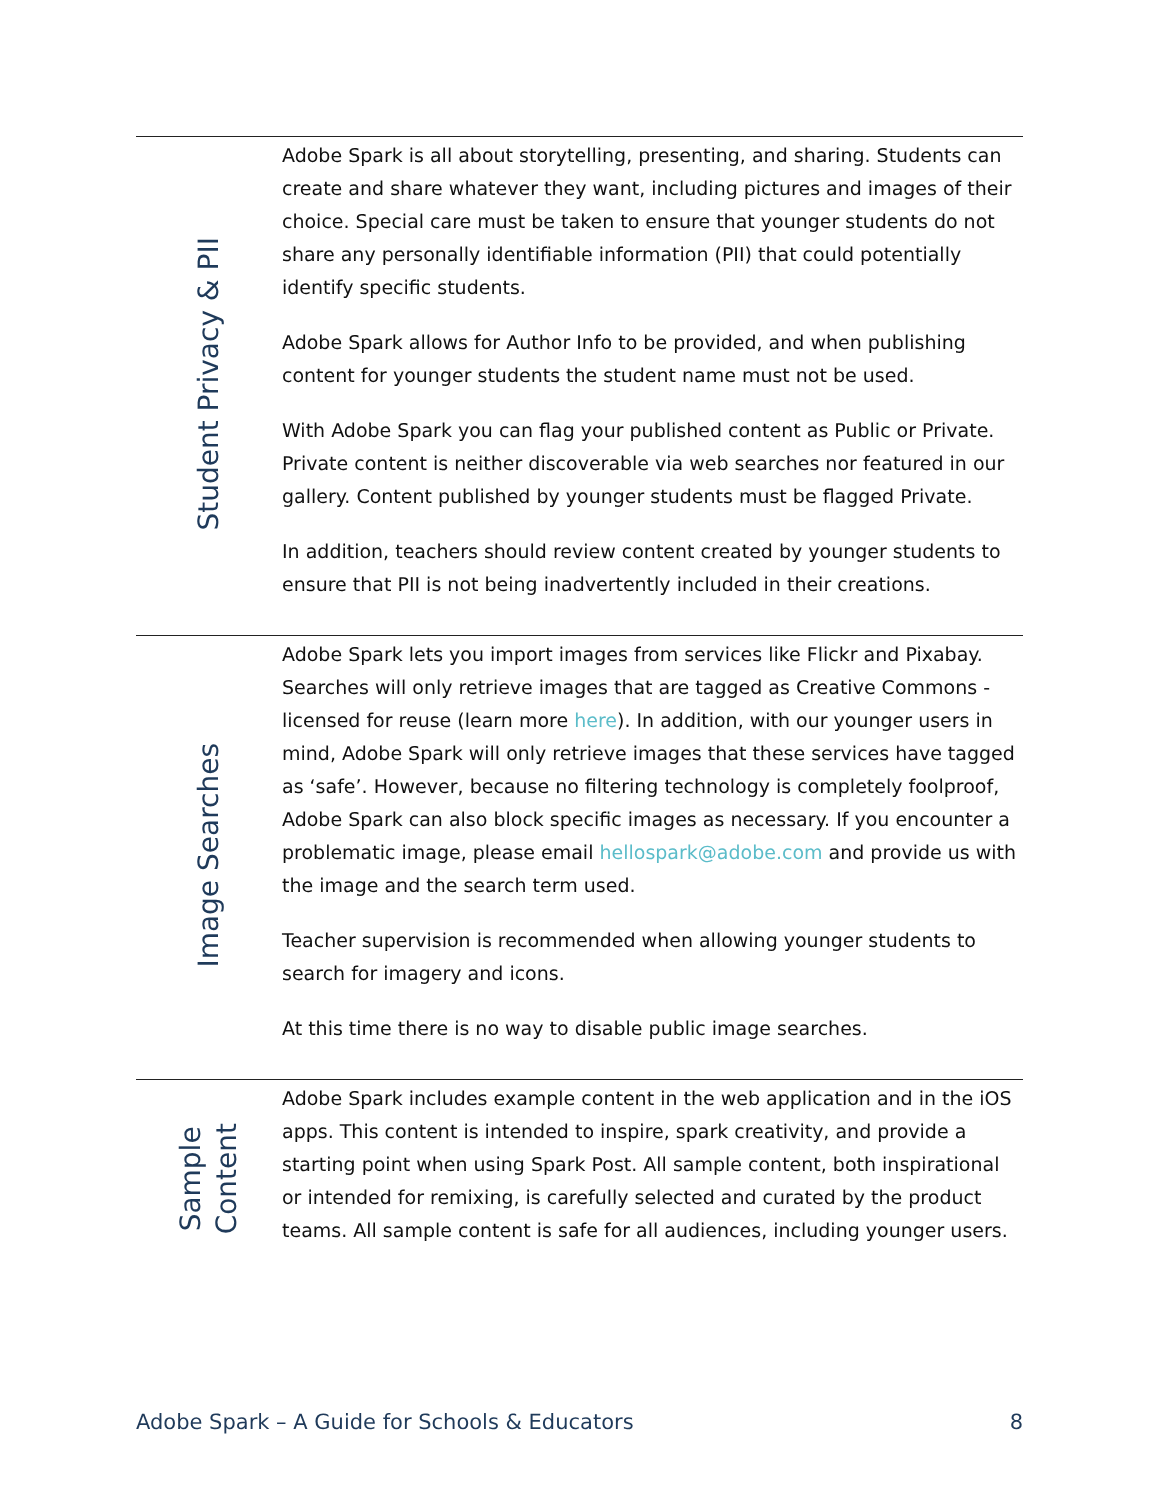| Student Privacy & PII | Adobe Spark is all about storytelling, presenting, and sharing. Students can create and share whatever they want, including pictures and images of their choice. Special care must be taken to ensure that younger students do not share any personally identifiable information (PII) that could potentially identify specific students. Adobe Spark allows for Author Info to be provided, and when publishing content for younger students the student name must not be used. With Adobe Spark you can flag your published content as Public or Private. Private content is neither discoverable via web searches nor featured in our gallery. Content published by younger students must be flagged Private. In addition, teachers should review content created by younger students to ensure that PII is not being inadvertently included in their creations. |
| Image Searches | Adobe Spark lets you import images from services like Flickr and Pixabay. Searches will only retrieve images that are tagged as Creative Commons - licensed for reuse (learn more here ). In addition, with our younger users in mind, Adobe Spark will only retrieve images that these services have tagged as ‘safe’. However, because no filtering technology is completely foolproof, Adobe Spark can also block specific images as necessary. If you encounter a problematic image, please email hellospark@adobe.com and provide us with the image and the search term used. Teacher supervision is recommended when allowing younger students to search for imagery and icons. At this time there is no way to disable public image searches. |
| Sample Content | Adobe Spark includes example content in the web application and in the iOS apps. This content is intended to inspire, spark creativity, and provide a starting point when using Spark Post. All sample content, both inspirational or intended for remixing, is carefully selected and curated by the product teams. All sample content is safe for all audiences, including younger users. |
Adobe Spark – A Guide for Schools & Educators 8